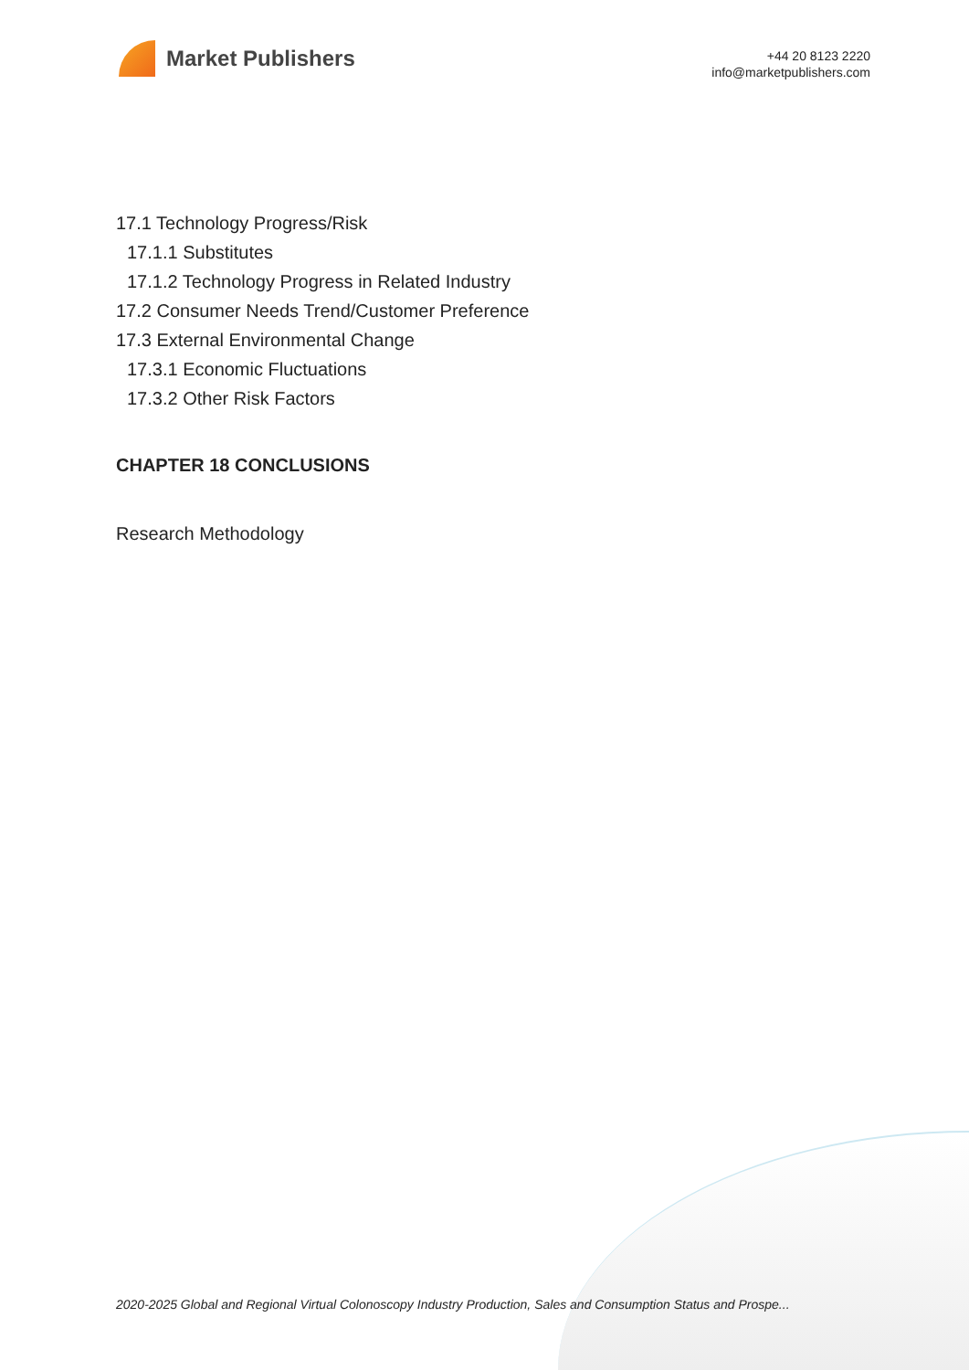Market Publishers
+44 20 8123 2220
info@marketpublishers.com
17.1 Technology Progress/Risk
17.1.1 Substitutes
17.1.2 Technology Progress in Related Industry
17.2 Consumer Needs Trend/Customer Preference
17.3 External Environmental Change
17.3.1 Economic Fluctuations
17.3.2 Other Risk Factors
CHAPTER 18 CONCLUSIONS
Research Methodology
2020-2025 Global and Regional Virtual Colonoscopy Industry Production, Sales and Consumption Status and Prospe...